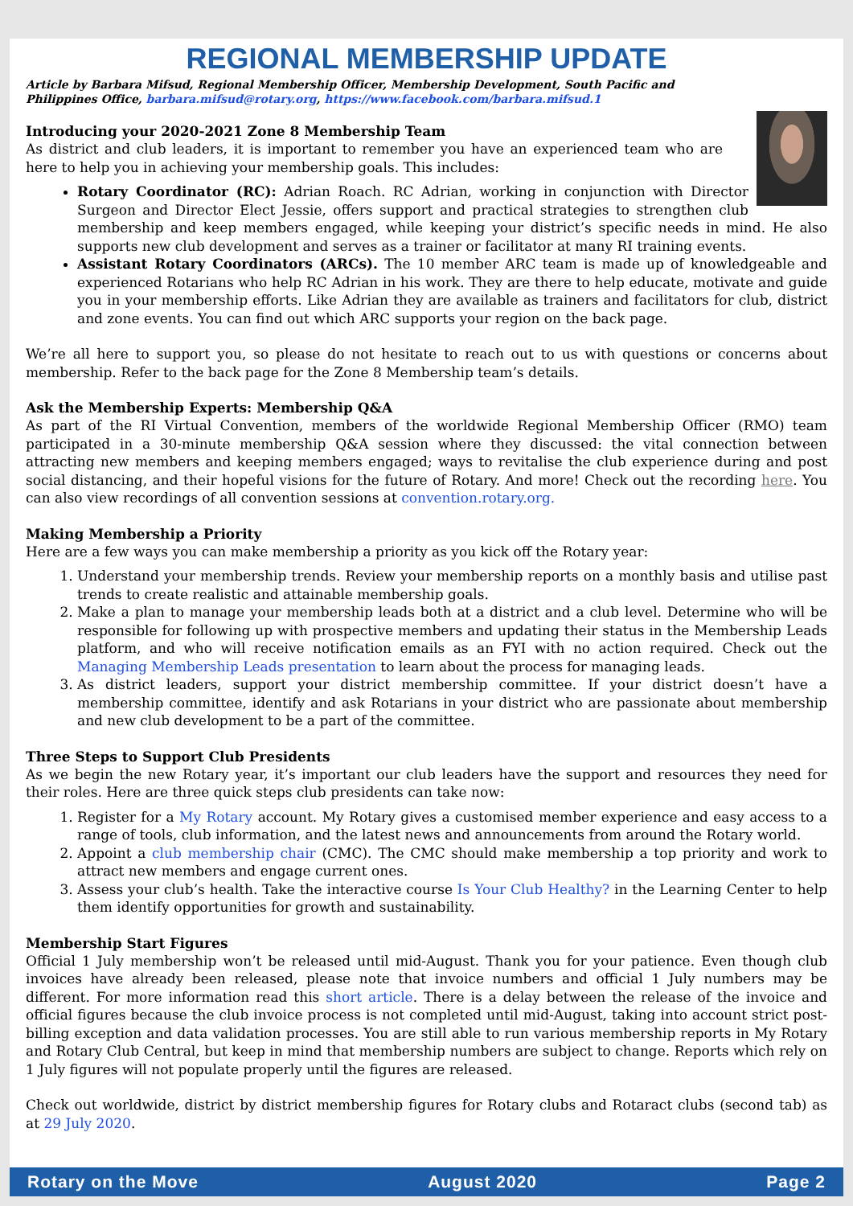REGIONAL MEMBERSHIP UPDATE
Article by Barbara Mifsud, Regional Membership Officer, Membership Development, South Pacific and Philippines Office, barbara.mifsud@rotary.org, https://www.facebook.com/barbara.mifsud.1
Introducing your 2020-2021 Zone 8 Membership Team
As district and club leaders, it is important to remember you have an experienced team who are here to help you in achieving your membership goals. This includes:
Rotary Coordinator (RC): Adrian Roach. RC Adrian, working in conjunction with Director Surgeon and Director Elect Jessie, offers support and practical strategies to strengthen club membership and keep members engaged, while keeping your district’s specific needs in mind. He also supports new club development and serves as a trainer or facilitator at many RI training events.
Assistant Rotary Coordinators (ARCs). The 10 member ARC team is made up of knowledgeable and experienced Rotarians who help RC Adrian in his work. They are there to help educate, motivate and guide you in your membership efforts. Like Adrian they are available as trainers and facilitators for club, district and zone events. You can find out which ARC supports your region on the back page.
We’re all here to support you, so please do not hesitate to reach out to us with questions or concerns about membership. Refer to the back page for the Zone 8 Membership team’s details.
Ask the Membership Experts: Membership Q&A
As part of the RI Virtual Convention, members of the worldwide Regional Membership Officer (RMO) team participated in a 30-minute membership Q&A session where they discussed: the vital connection between attracting new members and keeping members engaged; ways to revitalise the club experience during and post social distancing, and their hopeful visions for the future of Rotary. And more! Check out the recording here. You can also view recordings of all convention sessions at convention.rotary.org.
Making Membership a Priority
Here are a few ways you can make membership a priority as you kick off the Rotary year:
1. Understand your membership trends. Review your membership reports on a monthly basis and utilise past trends to create realistic and attainable membership goals.
2. Make a plan to manage your membership leads both at a district and a club level. Determine who will be responsible for following up with prospective members and updating their status in the Membership Leads platform, and who will receive notification emails as an FYI with no action required. Check out the Managing Membership Leads presentation to learn about the process for managing leads.
3. As district leaders, support your district membership committee. If your district doesn’t have a membership committee, identify and ask Rotarians in your district who are passionate about membership and new club development to be a part of the committee.
Three Steps to Support Club Presidents
As we begin the new Rotary year, it’s important our club leaders have the support and resources they need for their roles. Here are three quick steps club presidents can take now:
1. Register for a My Rotary account. My Rotary gives a customised member experience and easy access to a range of tools, club information, and the latest news and announcements from around the Rotary world.
2. Appoint a club membership chair (CMC). The CMC should make membership a top priority and work to attract new members and engage current ones.
3. Assess your club’s health. Take the interactive course Is Your Club Healthy? in the Learning Center to help them identify opportunities for growth and sustainability.
Membership Start Figures
Official 1 July membership won’t be released until mid-August. Thank you for your patience. Even though club invoices have already been released, please note that invoice numbers and official 1 July numbers may be different. For more information read this short article. There is a delay between the release of the invoice and official figures because the club invoice process is not completed until mid-August, taking into account strict post-billing exception and data validation processes. You are still able to run various membership reports in My Rotary and Rotary Club Central, but keep in mind that membership numbers are subject to change. Reports which rely on 1 July figures will not populate properly until the figures are released.
Check out worldwide, district by district membership figures for Rotary clubs and Rotaract clubs (second tab) as at 29 July 2020.
Rotary on the Move August 2020 Page 2